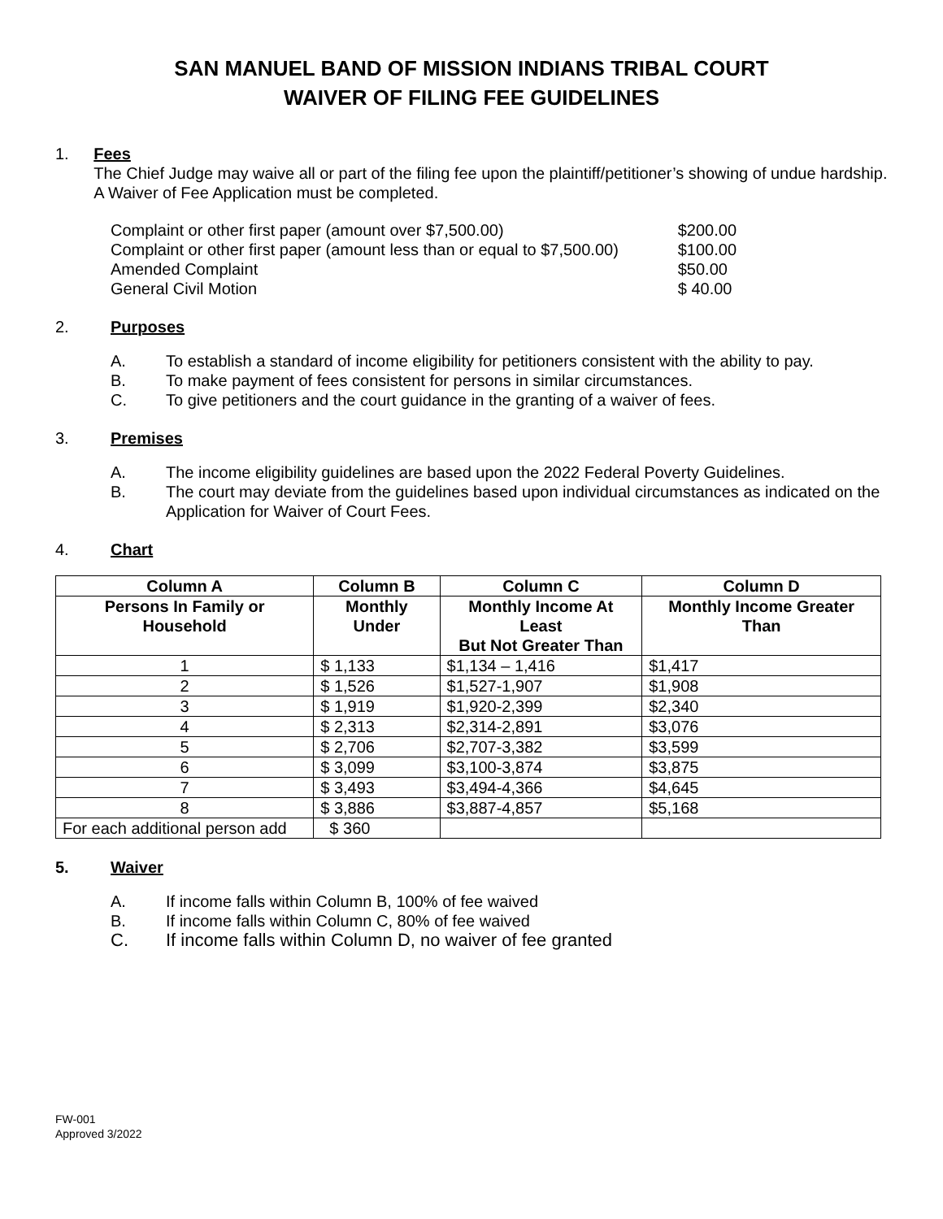SAN MANUEL BAND OF MISSION INDIANS TRIBAL COURT
WAIVER OF FILING FEE GUIDELINES
1. Fees
The Chief Judge may waive all or part of the filing fee upon the plaintiff/petitioner’s showing of undue hardship. A Waiver of Fee Application must be completed.
Complaint or other first paper (amount over $7,500.00) $200.00
Complaint or other first paper (amount less than or equal to $7,500.00) $100.00
Amended Complaint $50.00
General Civil Motion $ 40.00
2. Purposes
A. To establish a standard of income eligibility for petitioners consistent with the ability to pay.
B. To make payment of fees consistent for persons in similar circumstances.
C. To give petitioners and the court guidance in the granting of a waiver of fees.
3. Premises
A. The income eligibility guidelines are based upon the 2022 Federal Poverty Guidelines.
B. The court may deviate from the guidelines based upon individual circumstances as indicated on the Application for Waiver of Court Fees.
4. Chart
| Column A | Column B | Column C | Column D |
| --- | --- | --- | --- |
| Persons In Family or Household | Monthly Under | Monthly Income At Least But Not Greater Than | Monthly Income Greater Than |
| 1 | $ 1,133 | $1,134 – 1,416 | $1,417 |
| 2 | $ 1,526 | $1,527-1,907 | $1,908 |
| 3 | $ 1,919 | $1,920-2,399 | $2,340 |
| 4 | $ 2,313 | $2,314-2,891 | $3,076 |
| 5 | $ 2,706 | $2,707-3,382 | $3,599 |
| 6 | $ 3,099 | $3,100-3,874 | $3,875 |
| 7 | $ 3,493 | $3,494-4,366 | $4,645 |
| 8 | $ 3,886 | $3,887-4,857 | $5,168 |
| For each additional person add | $ 360 | | |
5. Waiver
A. If income falls within Column B, 100% of fee waived
B. If income falls within Column C, 80% of fee waived
C. If income falls within Column D, no waiver of fee granted
FW-001
Approved 3/2022